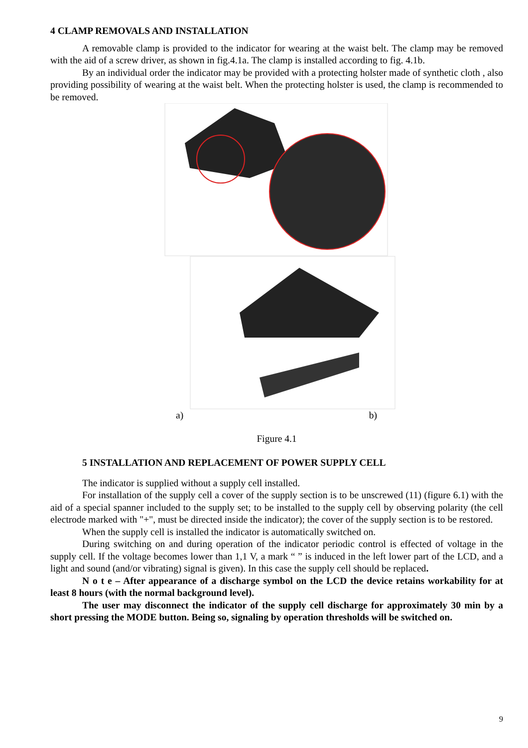4 CLAMP REMOVALS AND INSTALLATION
A removable clamp is provided to the indicator for wearing at the waist belt. The clamp may be removed with the aid of a screw driver, as shown in fig.4.1a. The clamp is installed according to fig. 4.1b.
By an individual order the indicator may be provided with a protecting holster made of synthetic cloth , also providing possibility of wearing at the waist belt. When the protecting holster is used, the clamp is recommended to be removed.
a) b)
Figure 4.1
5 INSTALLATION AND REPLACEMENT OF POWER SUPPLY CELL
The indicator is supplied without a supply cell installed.
For installation of the supply cell a cover of the supply section is to be unscrewed (11) (figure 6.1) with the aid of a special spanner included to the supply set; to be installed to the supply cell by observing polarity (the cell electrode marked with "+", must be directed inside the indicator); the cover of the supply section is to be restored.
When the supply cell is installed the indicator is automatically switched on.
During switching on and during operation of the indicator periodic control is effected of voltage in the supply cell. If the voltage becomes lower than 1,1 V, a mark “ ” is induced in the left lower part of the LCD, and a light and sound (and/or vibrating) signal is given). In this case the supply cell should be replaced.
N o t e – After appearance of a discharge symbol on the LCD the device retains workability for at least 8 hours (with the normal background level).
The user may disconnect the indicator of the supply cell discharge for approximately 30 min by a short pressing the MODE button. Being so, signaling by operation thresholds will be switched on.
9